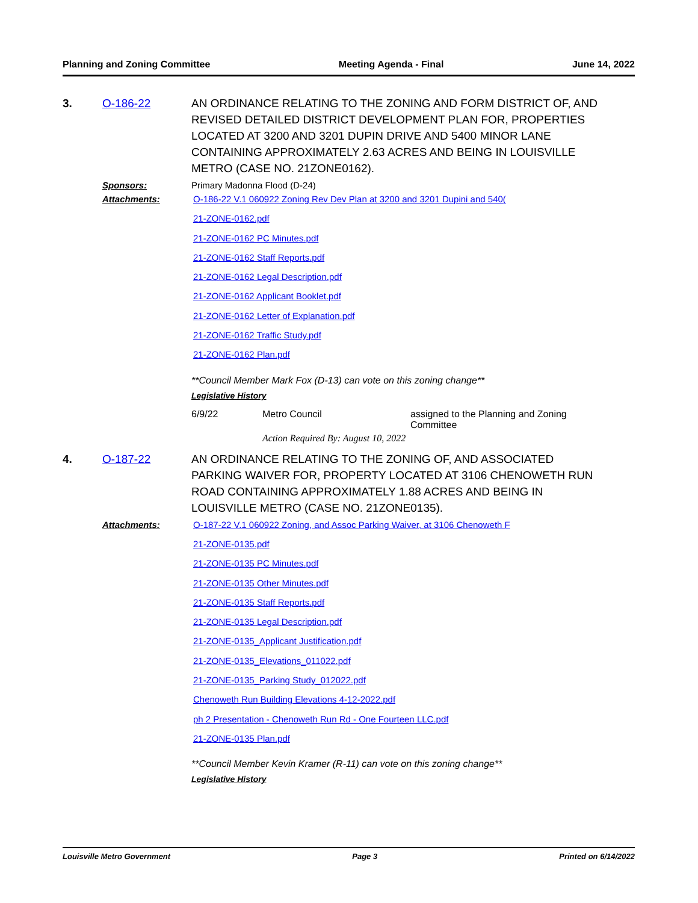Planning and Zoning Committee Meeting Agenda - Final June 14, 2022
3. O-186-22 AN ORDINANCE RELATING TO THE ZONING AND FORM DISTRICT OF, AND REVISED DETAILED DISTRICT DEVELOPMENT PLAN FOR, PROPERTIES LOCATED AT 3200 AND 3201 DUPIN DRIVE AND 5400 MINOR LANE CONTAINING APPROXIMATELY 2.63 ACRES AND BEING IN LOUISVILLE METRO (CASE NO. 21ZONE0162).
Sponsors: Primary Madonna Flood (D-24)
Attachments:
O-186-22 V.1 060922 Zoning Rev Dev Plan at 3200 and 3201 Dupini and 540(
21-ZONE-0162.pdf
21-ZONE-0162 PC Minutes.pdf
21-ZONE-0162 Staff Reports.pdf
21-ZONE-0162 Legal Description.pdf
21-ZONE-0162 Applicant Booklet.pdf
21-ZONE-0162 Letter of Explanation.pdf
21-ZONE-0162 Traffic Study.pdf
21-ZONE-0162 Plan.pdf
**Council Member Mark Fox (D-13) can vote on this zoning change**
Legislative History
6/9/22 Metro Council assigned to the Planning and Zoning Committee
Action Required By: August 10, 2022
4. O-187-22 AN ORDINANCE RELATING TO THE ZONING OF, AND ASSOCIATED PARKING WAIVER FOR, PROPERTY LOCATED AT 3106 CHENOWETH RUN ROAD CONTAINING APPROXIMATELY 1.88 ACRES AND BEING IN LOUISVILLE METRO (CASE NO. 21ZONE0135).
Attachments:
O-187-22 V.1 060922 Zoning, and Assoc Parking Waiver, at 3106 Chenoweth F
21-ZONE-0135.pdf
21-ZONE-0135 PC Minutes.pdf
21-ZONE-0135 Other Minutes.pdf
21-ZONE-0135 Staff Reports.pdf
21-ZONE-0135 Legal Description.pdf
21-ZONE-0135_Applicant Justification.pdf
21-ZONE-0135_Elevations_011022.pdf
21-ZONE-0135_Parking Study_012022.pdf
Chenoweth Run Building Elevations 4-12-2022.pdf
ph 2 Presentation - Chenoweth Run Rd - One Fourteen LLC.pdf
21-ZONE-0135 Plan.pdf
**Council Member Kevin Kramer (R-11) can vote on this zoning change**
Legislative History
Louisville Metro Government Page 3 Printed on 6/14/2022